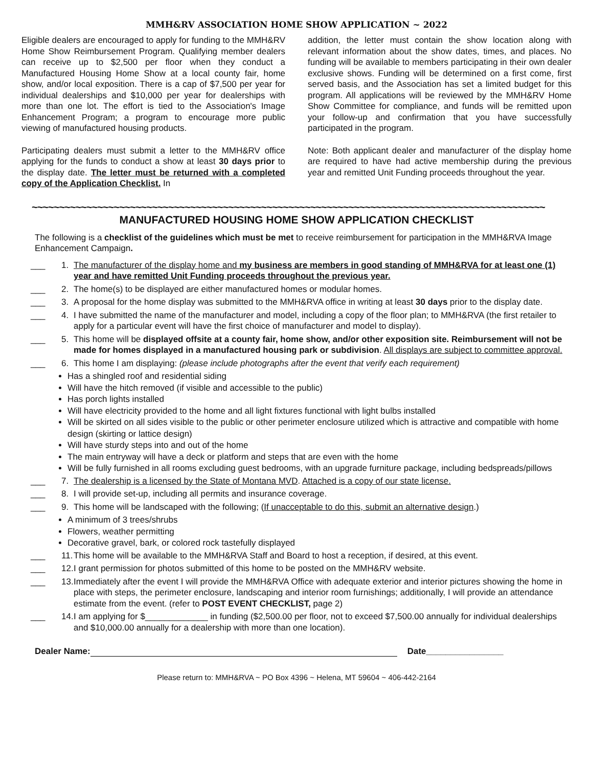MMH&RV ASSOCIATION HOME SHOW APPLICATION ~ 2022
Eligible dealers are encouraged to apply for funding to the MMH&RV Home Show Reimbursement Program. Qualifying member dealers can receive up to $2,500 per floor when they conduct a Manufactured Housing Home Show at a local county fair, home show, and/or local exposition. There is a cap of $7,500 per year for individual dealerships and $10,000 per year for dealerships with more than one lot. The effort is tied to the Association's Image Enhancement Program; a program to encourage more public viewing of manufactured housing products.
Participating dealers must submit a letter to the MMH&RV office applying for the funds to conduct a show at least 30 days prior to the display date. The letter must be returned with a completed copy of the Application Checklist. In
addition, the letter must contain the show location along with relevant information about the show dates, times, and places. No funding will be available to members participating in their own dealer exclusive shows. Funding will be determined on a first come, first served basis, and the Association has set a limited budget for this program. All applications will be reviewed by the MMH&RV Home Show Committee for compliance, and funds will be remitted upon your follow-up and confirmation that you have successfully participated in the program.
Note: Both applicant dealer and manufacturer of the display home are required to have had active membership during the previous year and remitted Unit Funding proceeds throughout the year.
~~~~~~~~~~~~~~~~~~~~~~~~~~~~~~~~~~~~~~~~~~~~~~~~~~~~~~~~~~~~~~~~~~~~~~~~~~~~~~~~~~~~~~~~~~~~~~
MANUFACTURED HOUSING HOME SHOW APPLICATION CHECKLIST
The following is a checklist of the guidelines which must be met to receive reimbursement for participation in the MMH&RVA Image Enhancement Campaign.
___ 1. The manufacturer of the display home and my business are members in good standing of MMH&RVA for at least one (1) year and have remitted Unit Funding proceeds throughout the previous year.
___ 2. The home(s) to be displayed are either manufactured homes or modular homes.
___ 3. A proposal for the home display was submitted to the MMH&RVA office in writing at least 30 days prior to the display date.
___ 4. I have submitted the name of the manufacturer and model, including a copy of the floor plan; to MMH&RVA (the first retailer to apply for a particular event will have the first choice of manufacturer and model to display).
___ 5. This home will be displayed offsite at a county fair, home show, and/or other exposition site. Reimbursement will not be made for homes displayed in a manufactured housing park or subdivision. All displays are subject to committee approval.
___ 6. This home I am displaying: (please include photographs after the event that verify each requirement)
Has a shingled roof and residential siding
Will have the hitch removed (if visible and accessible to the public)
Has porch lights installed
Will have electricity provided to the home and all light fixtures functional with light bulbs installed
Will be skirted on all sides visible to the public or other perimeter enclosure utilized which is attractive and compatible with home design (skirting or lattice design)
Will have sturdy steps into and out of the home
The main entryway will have a deck or platform and steps that are even with the home
Will be fully furnished in all rooms excluding guest bedrooms, with an upgrade furniture package, including bedspreads/pillows
___ 7. The dealership is a licensed by the State of Montana MVD. Attached is a copy of our state license.
___ 8. I will provide set-up, including all permits and insurance coverage.
___ 9. This home will be landscaped with the following; (If unacceptable to do this, submit an alternative design.)
A minimum of 3 trees/shrubs
Flowers, weather permitting
Decorative gravel, bark, or colored rock tastefully displayed
___ 11. This home will be available to the MMH&RVA Staff and Board to host a reception, if desired, at this event.
___ 12. I grant permission for photos submitted of this home to be posted on the MMH&RV website.
___ 13. Immediately after the event I will provide the MMH&RVA Office with adequate exterior and interior pictures showing the home in place with steps, the perimeter enclosure, landscaping and interior room furnishings; additionally, I will provide an attendance estimate from the event. (refer to POST EVENT CHECKLIST, page 2)
___ 14. I am applying for $_____________ in funding ($2,500.00 per floor, not to exceed $7,500.00 annually for individual dealerships and $10,000.00 annually for a dealership with more than one location).
Dealer Name: Date________________
Please return to: MMH&RVA ~ PO Box 4396 ~ Helena, MT 59604 ~ 406-442-2164